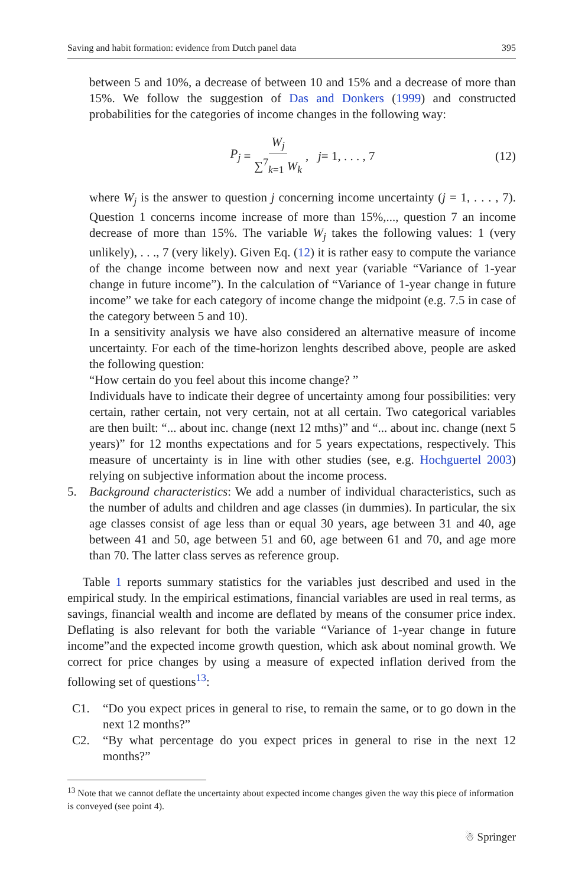Saving and habit formation: evidence from Dutch panel data 395
between 5 and 10%, a decrease of between 10 and 15% and a decrease of more than 15%. We follow the suggestion of Das and Donkers (1999) and constructed probabilities for the categories of income changes in the following way:
P<sub>j</sub> = W<sub>j</sub> ∑<sup>7</sup><sub>k=1</sub> W<sub>k</sub>, j = 1, . . . , 7 (12)
where W<sub>j</sub> is the answer to question j concerning income uncertainty (j = 1, . . . , 7). Question 1 concerns income increase of more than 15%,..., question 7 an income decrease of more than 15%. The variable W<sub>j</sub> takes the following values: 1 (very unlikely), . . ., 7 (very likely). Given Eq. (12) it is rather easy to compute the variance of the change income between now and next year (variable “Variance of 1-year change in future income”). In the calculation of “Variance of 1-year change in future income” we take for each category of income change the midpoint (e.g. 7.5 in case of the category between 5 and 10).
In a sensitivity analysis we have also considered an alternative measure of income uncertainty. For each of the time-horizon lenghts described above, people are asked the following question:
“How certain do you feel about this income change? ”
Individuals have to indicate their degree of uncertainty among four possibilities: very certain, rather certain, not very certain, not at all certain. Two categorical variables are then built: “... about inc. change (next 12 mths)” and “... about inc. change (next 5 years)” for 12 months expectations and for 5 years expectations, respectively. This measure of uncertainty is in line with other studies (see, e.g. Hochguertel 2003) relying on subjective information about the income process.
5. Background characteristics: We add a number of individual characteristics, such as the number of adults and children and age classes (in dummies). In particular, the six age classes consist of age less than or equal 30 years, age between 31 and 40, age between 41 and 50, age between 51 and 60, age between 61 and 70, and age more than 70. The latter class serves as reference group.
Table 1 reports summary statistics for the variables just described and used in the empirical study. In the empirical estimations, financial variables are used in real terms, as savings, financial wealth and income are deflated by means of the consumer price index. Deflating is also relevant for both the variable “Variance of 1-year change in future income”and the expected income growth question, which ask about nominal growth. We correct for price changes by using a measure of expected inflation derived from the following set of questions<sup>13</sup>:
C1. “Do you expect prices in general to rise, to remain the same, or to go down in the next 12 months?”
C2. “By what percentage do you expect prices in general to rise in the next 12 months?”
<sup>13</sup> Note that we cannot deflate the uncertainty about expected income changes given the way this piece of information is conveyed (see point 4).
☃ Springer